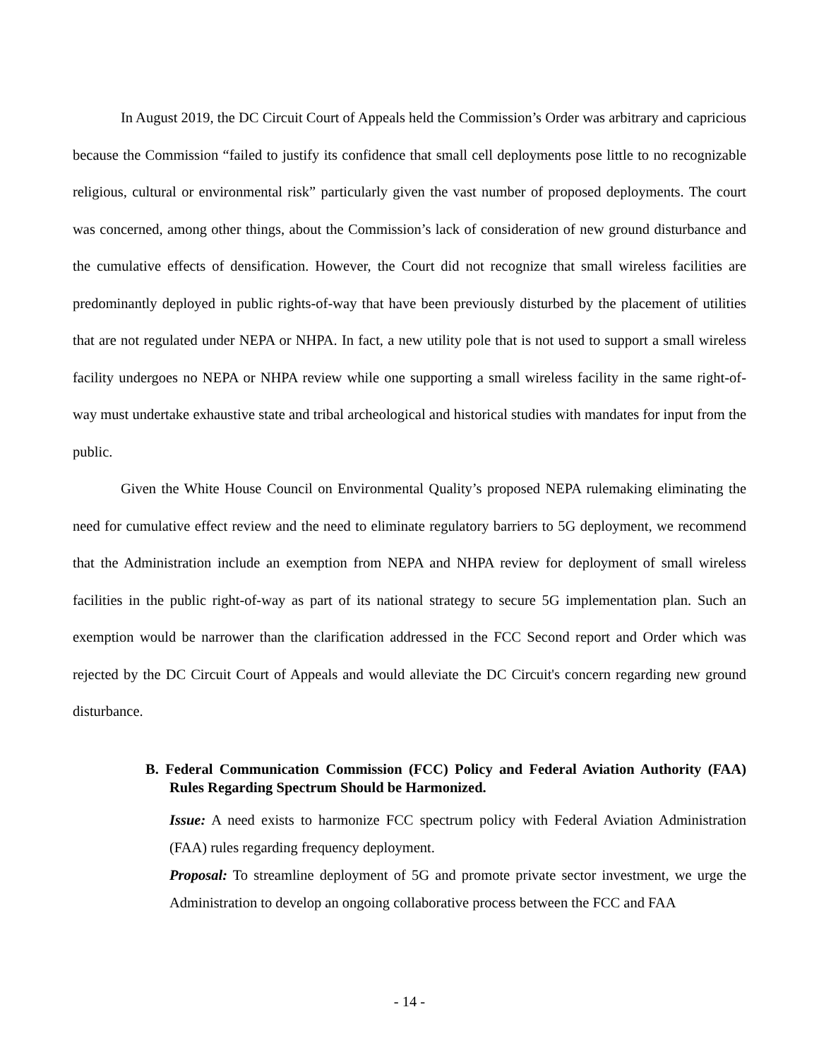In August 2019, the DC Circuit Court of Appeals held the Commission’s Order was arbitrary and capricious because the Commission “failed to justify its confidence that small cell deployments pose little to no recognizable religious, cultural or environmental risk” particularly given the vast number of proposed deployments. The court was concerned, among other things, about the Commission’s lack of consideration of new ground disturbance and the cumulative effects of densification. However, the Court did not recognize that small wireless facilities are predominantly deployed in public rights-of-way that have been previously disturbed by the placement of utilities that are not regulated under NEPA or NHPA. In fact, a new utility pole that is not used to support a small wireless facility undergoes no NEPA or NHPA review while one supporting a small wireless facility in the same right-of-way must undertake exhaustive state and tribal archeological and historical studies with mandates for input from the public.
Given the White House Council on Environmental Quality’s proposed NEPA rulemaking eliminating the need for cumulative effect review and the need to eliminate regulatory barriers to 5G deployment, we recommend that the Administration include an exemption from NEPA and NHPA review for deployment of small wireless facilities in the public right-of-way as part of its national strategy to secure 5G implementation plan. Such an exemption would be narrower than the clarification addressed in the FCC Second report and Order which was rejected by the DC Circuit Court of Appeals and would alleviate the DC Circuit's concern regarding new ground disturbance.
B. Federal Communication Commission (FCC) Policy and Federal Aviation Authority (FAA) Rules Regarding Spectrum Should be Harmonized.
Issue: A need exists to harmonize FCC spectrum policy with Federal Aviation Administration (FAA) rules regarding frequency deployment.
Proposal: To streamline deployment of 5G and promote private sector investment, we urge the Administration to develop an ongoing collaborative process between the FCC and FAA
- 14 -